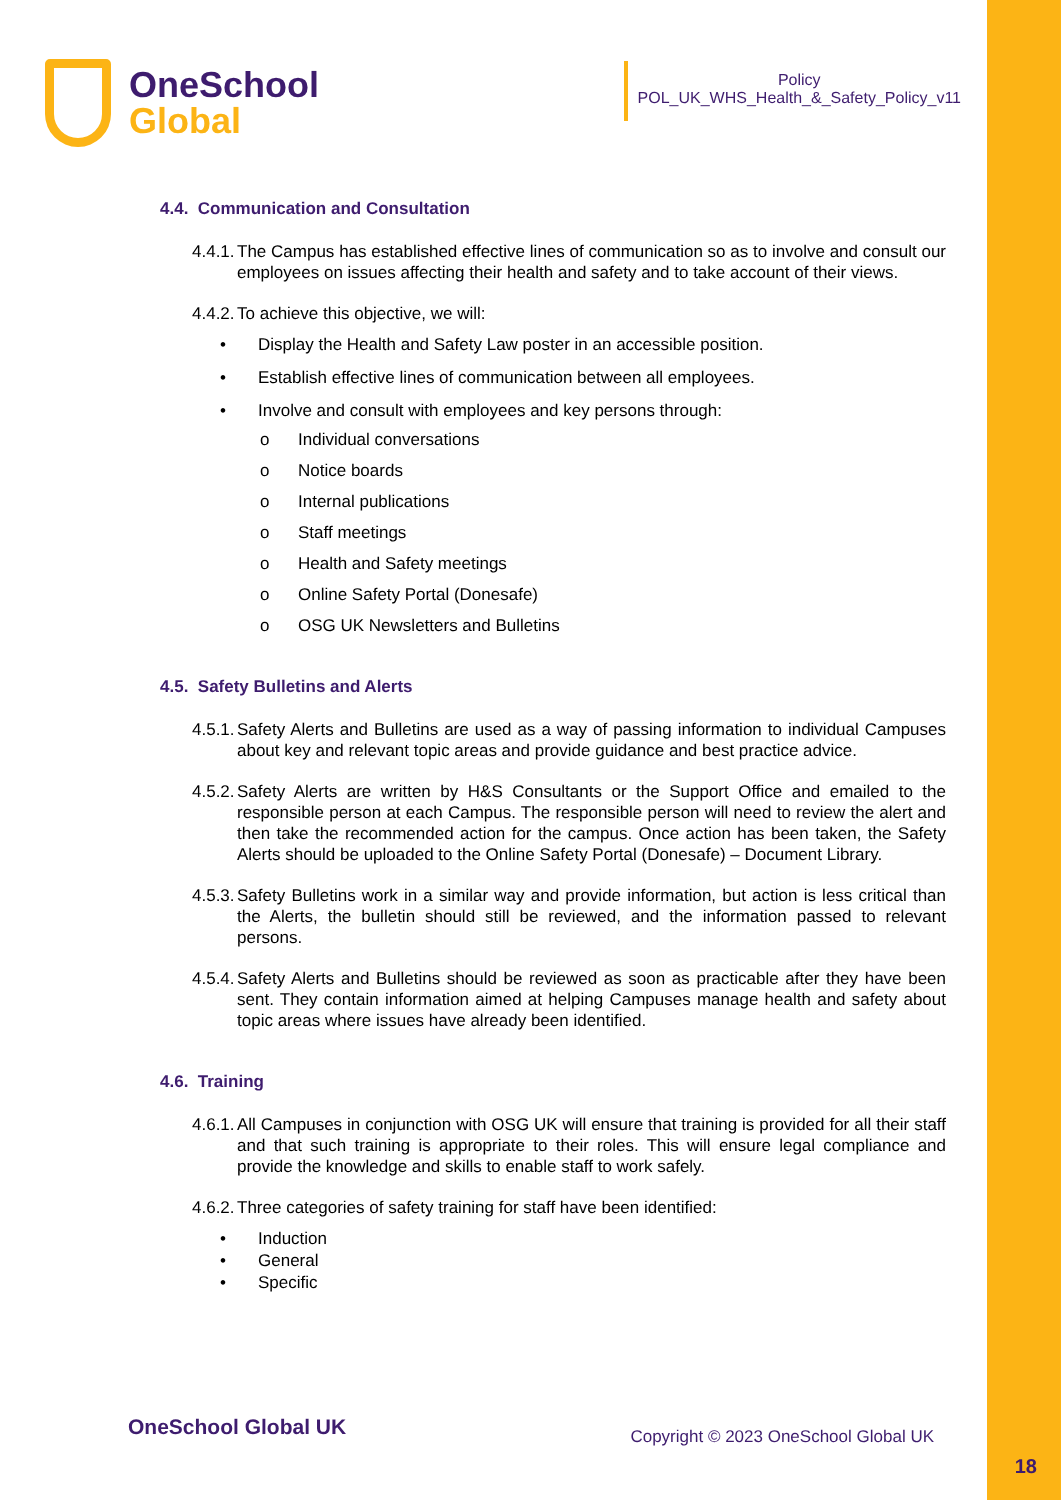OneSchool
Global
Policy
POL_UK_WHS_Health_&_Safety_Policy_v11
4.4. Communication and Consultation
4.4.1. The Campus has established effective lines of communication so as to involve and consult our employees on issues affecting their health and safety and to take account of their views.
4.4.2. To achieve this objective, we will:
• Display the Health and Safety Law poster in an accessible position.
• Establish effective lines of communication between all employees.
• Involve and consult with employees and key persons through:
o Individual conversations
o Notice boards
o Internal publications
o Staff meetings
o Health and Safety meetings
o Online Safety Portal (Donesafe)
o OSG UK Newsletters and Bulletins
4.5. Safety Bulletins and Alerts
4.5.1. Safety Alerts and Bulletins are used as a way of passing information to individual Campuses about key and relevant topic areas and provide guidance and best practice advice.
4.5.2. Safety Alerts are written by H&S Consultants or the Support Office and emailed to the responsible person at each Campus. The responsible person will need to review the alert and then take the recommended action for the campus. Once action has been taken, the Safety Alerts should be uploaded to the Online Safety Portal (Donesafe) – Document Library.
4.5.3. Safety Bulletins work in a similar way and provide information, but action is less critical than the Alerts, the bulletin should still be reviewed, and the information passed to relevant persons.
4.5.4. Safety Alerts and Bulletins should be reviewed as soon as practicable after they have been sent. They contain information aimed at helping Campuses manage health and safety about topic areas where issues have already been identified.
4.6. Training
4.6.1. All Campuses in conjunction with OSG UK will ensure that training is provided for all their staff and that such training is appropriate to their roles. This will ensure legal compliance and provide the knowledge and skills to enable staff to work safely.
4.6.2. Three categories of safety training for staff have been identified:
• Induction
• General
• Specific
OneSchool Global UK
Copyright © 2023 OneSchool Global UK
18